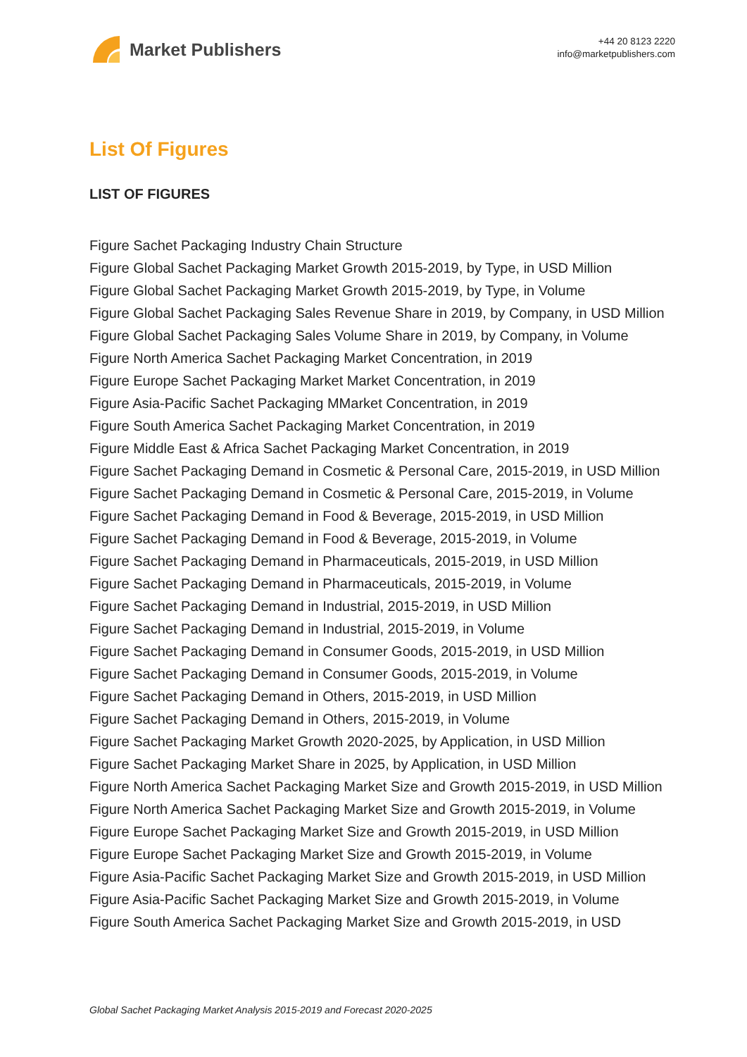Market Publishers
+44 20 8123 2220
info@marketpublishers.com
List Of Figures
LIST OF FIGURES
Figure Sachet Packaging Industry Chain Structure
Figure Global Sachet Packaging Market Growth 2015-2019, by Type, in USD Million
Figure Global Sachet Packaging Market Growth 2015-2019, by Type, in Volume
Figure Global Sachet Packaging Sales Revenue Share in 2019, by Company, in USD Million
Figure Global Sachet Packaging Sales Volume Share in 2019, by Company, in Volume
Figure North America Sachet Packaging Market Concentration, in 2019
Figure Europe Sachet Packaging Market Market Concentration, in 2019
Figure Asia-Pacific Sachet Packaging MMarket Concentration, in 2019
Figure South America Sachet Packaging Market Concentration, in 2019
Figure Middle East & Africa Sachet Packaging Market Concentration, in 2019
Figure Sachet Packaging Demand in Cosmetic & Personal Care, 2015-2019, in USD Million
Figure Sachet Packaging Demand in Cosmetic & Personal Care, 2015-2019, in Volume
Figure Sachet Packaging Demand in Food & Beverage, 2015-2019, in USD Million
Figure Sachet Packaging Demand in Food & Beverage, 2015-2019, in Volume
Figure Sachet Packaging Demand in Pharmaceuticals, 2015-2019, in USD Million
Figure Sachet Packaging Demand in Pharmaceuticals, 2015-2019, in Volume
Figure Sachet Packaging Demand in Industrial, 2015-2019, in USD Million
Figure Sachet Packaging Demand in Industrial, 2015-2019, in Volume
Figure Sachet Packaging Demand in Consumer Goods, 2015-2019, in USD Million
Figure Sachet Packaging Demand in Consumer Goods, 2015-2019, in Volume
Figure Sachet Packaging Demand in Others, 2015-2019, in USD Million
Figure Sachet Packaging Demand in Others, 2015-2019, in Volume
Figure Sachet Packaging Market Growth 2020-2025, by Application, in USD Million
Figure Sachet Packaging Market Share in 2025, by Application, in USD Million
Figure North America Sachet Packaging Market Size and Growth 2015-2019, in USD Million
Figure North America Sachet Packaging Market Size and Growth 2015-2019, in Volume
Figure Europe Sachet Packaging Market Size and Growth 2015-2019, in USD Million
Figure Europe Sachet Packaging Market Size and Growth 2015-2019, in Volume
Figure Asia-Pacific Sachet Packaging Market Size and Growth 2015-2019, in USD Million
Figure Asia-Pacific Sachet Packaging Market Size and Growth 2015-2019, in Volume
Figure South America Sachet Packaging Market Size and Growth 2015-2019, in USD
Global Sachet Packaging Market Analysis 2015-2019 and Forecast 2020-2025